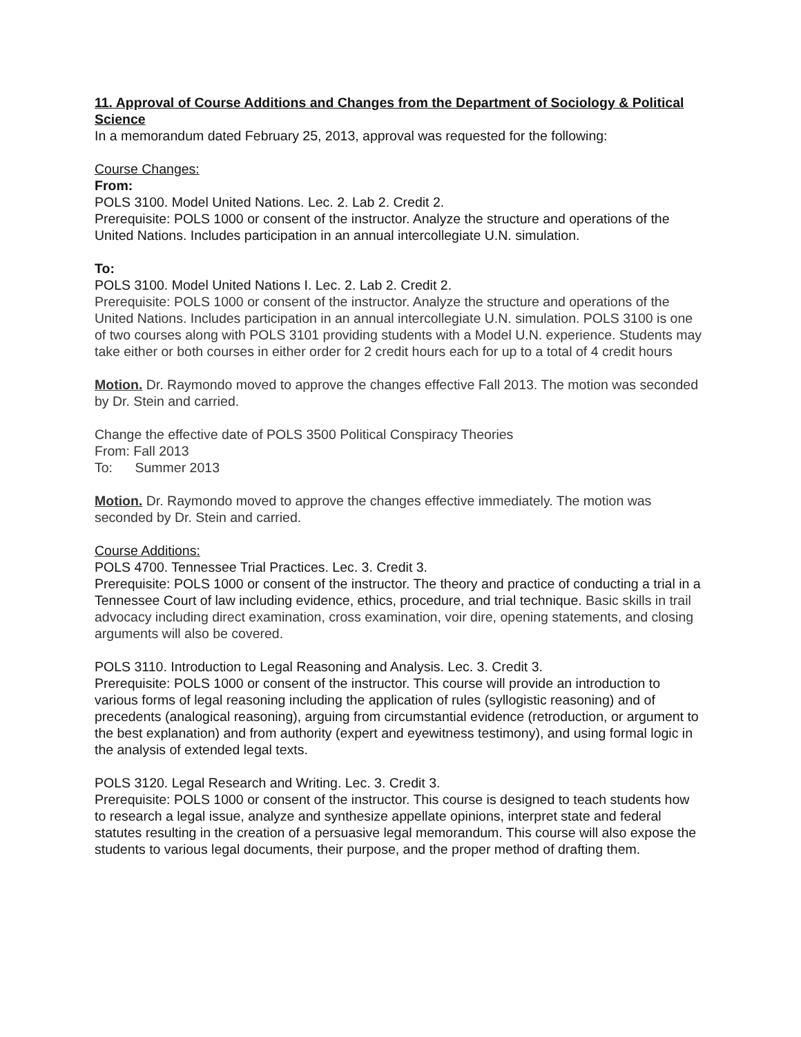11. Approval of Course Additions and Changes from the Department of Sociology & Political Science
In a memorandum dated February 25, 2013, approval was requested for the following:
Course Changes:
From:
POLS 3100. Model United Nations. Lec. 2. Lab 2. Credit 2.
Prerequisite: POLS 1000 or consent of the instructor. Analyze the structure and operations of the United Nations. Includes participation in an annual intercollegiate U.N. simulation.
To:
POLS 3100. Model United Nations I. Lec. 2. Lab 2. Credit 2.
Prerequisite: POLS 1000 or consent of the instructor. Analyze the structure and operations of the United Nations. Includes participation in an annual intercollegiate U.N. simulation. POLS 3100 is one of two courses along with POLS 3101 providing students with a Model U.N. experience. Students may take either or both courses in either order for 2 credit hours each for up to a total of 4 credit hours
Motion. Dr. Raymondo moved to approve the changes effective Fall 2013. The motion was seconded by Dr. Stein and carried.
Change the effective date of POLS 3500 Political Conspiracy Theories
From: Fall 2013
To: Summer 2013
Motion. Dr. Raymondo moved to approve the changes effective immediately. The motion was seconded by Dr. Stein and carried.
Course Additions:
POLS 4700. Tennessee Trial Practices. Lec. 3. Credit 3.
Prerequisite: POLS 1000 or consent of the instructor. The theory and practice of conducting a trial in a Tennessee Court of law including evidence, ethics, procedure, and trial technique. Basic skills in trail advocacy including direct examination, cross examination, voir dire, opening statements, and closing arguments will also be covered.
POLS 3110. Introduction to Legal Reasoning and Analysis. Lec. 3. Credit 3.
Prerequisite: POLS 1000 or consent of the instructor. This course will provide an introduction to various forms of legal reasoning including the application of rules (syllogistic reasoning) and of precedents (analogical reasoning), arguing from circumstantial evidence (retroduction, or argument to the best explanation) and from authority (expert and eyewitness testimony), and using formal logic in the analysis of extended legal texts.
POLS 3120. Legal Research and Writing. Lec. 3. Credit 3.
Prerequisite: POLS 1000 or consent of the instructor. This course is designed to teach students how to research a legal issue, analyze and synthesize appellate opinions, interpret state and federal statutes resulting in the creation of a persuasive legal memorandum. This course will also expose the students to various legal documents, their purpose, and the proper method of drafting them.